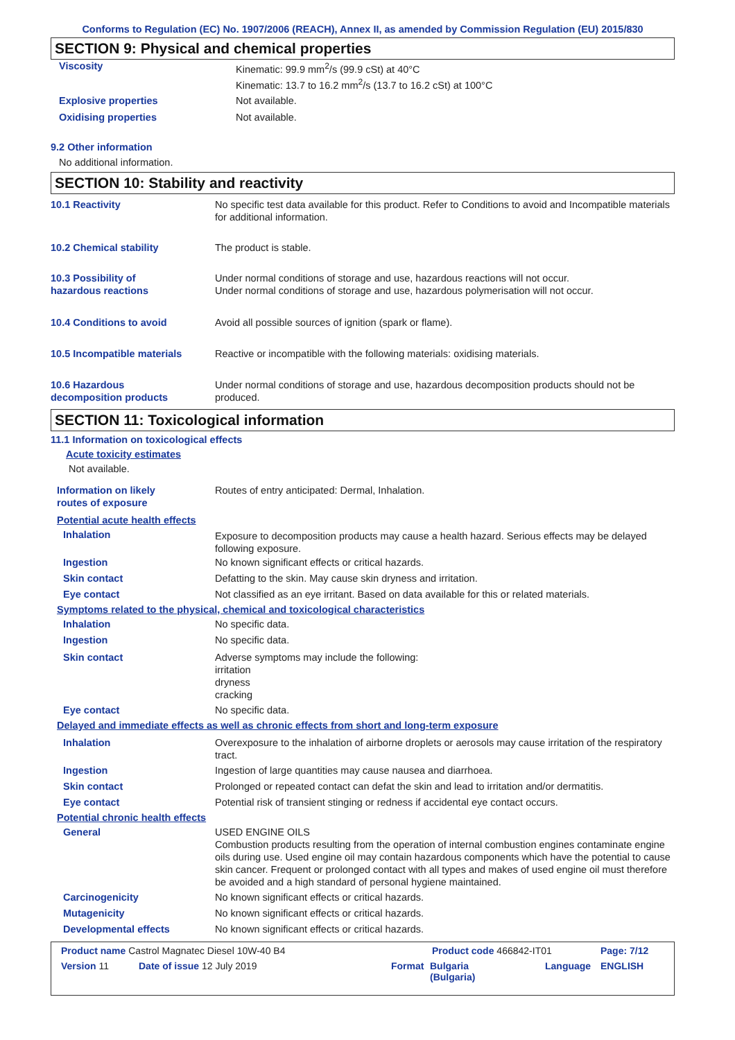Conforms to Regulation (EC) No. 1907/2006 (REACH), Annex II, as amended by Commission Regulation (EU) 2015/830
SECTION 9: Physical and chemical properties
Viscosity Kinematic: 99.9 mm<sup>2</sup>/s (99.9 cSt) at 40°C
Kinematic: 13.7 to 16.2 mm<sup>2</sup>/s (13.7 to 16.2 cSt) at 100°C
Explosive properties Not available.
Oxidising properties Not available.
9.2 Other information
No additional information.
SECTION 10: Stability and reactivity
10.1 Reactivity No specific test data available for this product. Refer to Conditions to avoid and Incompatible materials for additional information.
10.2 Chemical stability The product is stable.
10.3 Possibility of
hazardous reactions
Under normal conditions of storage and use, hazardous reactions will not occur.
Under normal conditions of storage and use, hazardous polymerisation will not occur.
10.4 Conditions to avoid Avoid all possible sources of ignition (spark or flame).
10.5 Incompatible materials Reactive or incompatible with the following materials: oxidising materials.
10.6 Hazardous
decomposition products
Under normal conditions of storage and use, hazardous decomposition products should not be produced.
SECTION 11: Toxicological information
11.1 Information on toxicological effects
Acute toxicity estimates
Not available.
Information on likely
routes of exposure
Routes of entry anticipated: Dermal, Inhalation.
Potential acute health effects
Inhalation
Exposure to decomposition products may cause a health hazard. Serious effects may be delayed following exposure.
Ingestion No known significant effects or critical hazards.
Skin contact Defatting to the skin. May cause skin dryness and irritation.
Eye contact Not classified as an eye irritant. Based on data available for this or related materials.
Symptoms related to the physical, chemical and toxicological characteristics
Inhalation No specific data.
Ingestion No specific data.
Skin contact Adverse symptoms may include the following:
irritation
dryness
cracking
Eye contact No specific data.
Delayed and immediate effects as well as chronic effects from short and long-term exposure
Inhalation Overexposure to the inhalation of airborne droplets or aerosols may cause irritation of the respiratory tract.
Ingestion Ingestion of large quantities may cause nausea and diarrhoea.
Skin contact Prolonged or repeated contact can defat the skin and lead to irritation and/or dermatitis.
Eye contact Potential risk of transient stinging or redness if accidental eye contact occurs.
Potential chronic health effects
General USED ENGINE OILS
Combustion products resulting from the operation of internal combustion engines contaminate engine oils during use. Used engine oil may contain hazardous components which have the potential to cause skin cancer. Frequent or prolonged contact with all types and makes of used engine oil must therefore be avoided and a high standard of personal hygiene maintained.
Carcinogenicity No known significant effects or critical hazards.
Mutagenicity No known significant effects or critical hazards.
Developmental effects No known significant effects or critical hazards.
Product name Castrol Magnatec Diesel 10W-40 B4 Product code 466842-IT01 Page: 7/12
Version 11 Date of issue 12 July 2019 Format Bulgaria
(Bulgaria) Language ENGLISH